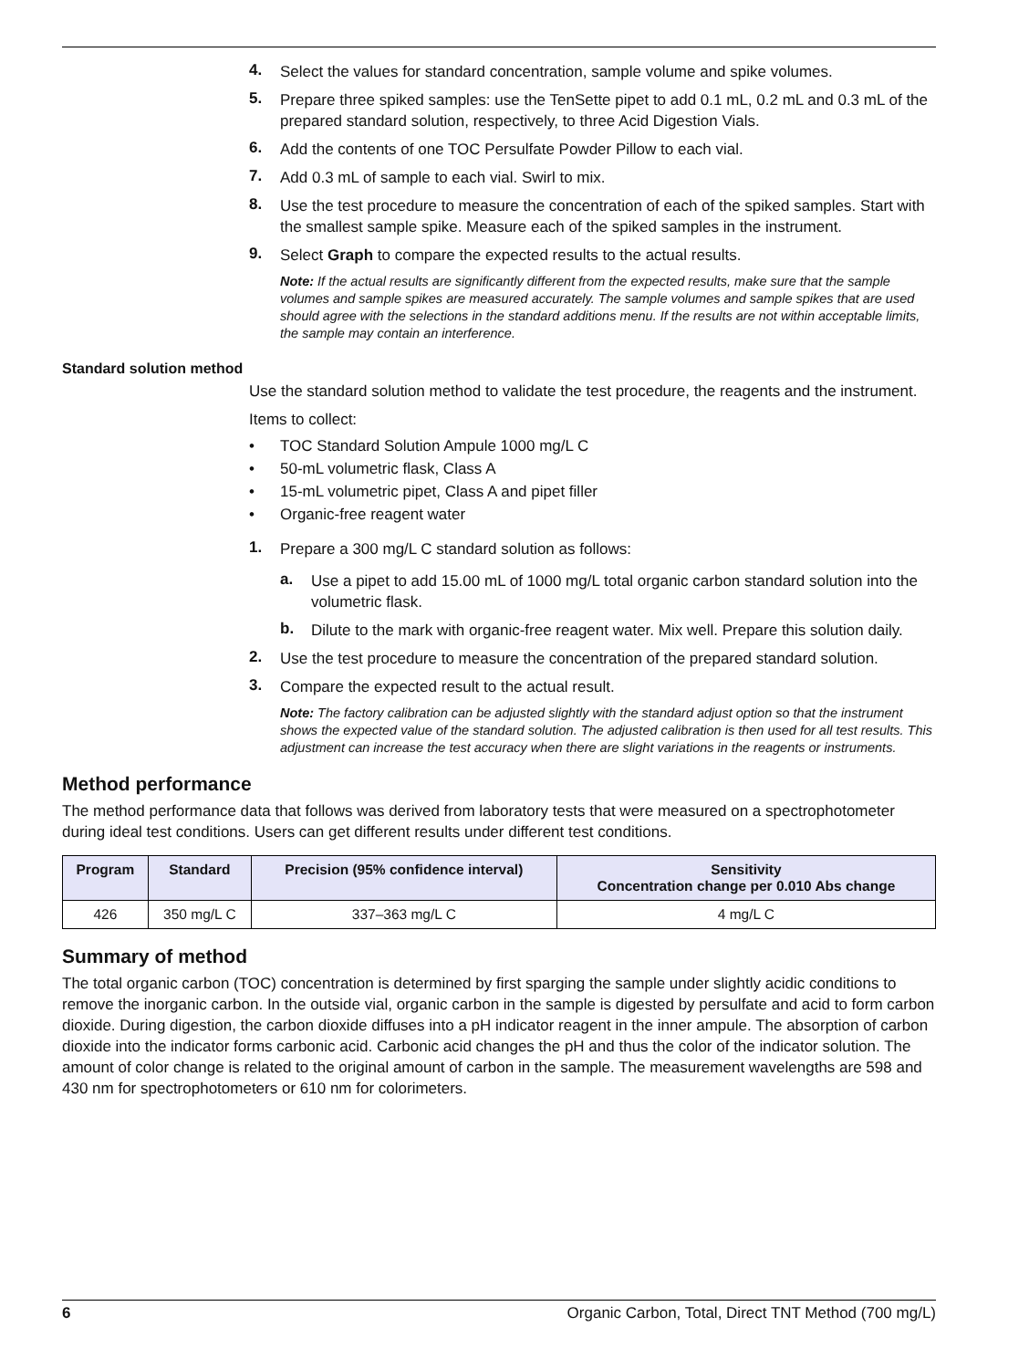4.
Select the values for standard concentration, sample volume and spike volumes.
5.
Prepare three spiked samples: use the TenSette pipet to add 0.1 mL, 0.2 mL and 0.3 mL of the prepared standard solution, respectively, to three Acid Digestion Vials.
6.
Add the contents of one TOC Persulfate Powder Pillow to each vial.
7.
Add 0.3 mL of sample to each vial. Swirl to mix.
8.
Use the test procedure to measure the concentration of each of the spiked samples. Start with the smallest sample spike. Measure each of the spiked samples in the instrument.
9.
Select Graph to compare the expected results to the actual results.
Note: If the actual results are significantly different from the expected results, make sure that the sample volumes and sample spikes are measured accurately. The sample volumes and sample spikes that are used should agree with the selections in the standard additions menu. If the results are not within acceptable limits, the sample may contain an interference.
Standard solution method
Use the standard solution method to validate the test procedure, the reagents and the instrument.
Items to collect:
• TOC Standard Solution Ampule 1000 mg/L C
• 50-mL volumetric flask, Class A
• 15-mL volumetric pipet, Class A and pipet filler
• Organic-free reagent water
1.
Prepare a 300 mg/L C standard solution as follows:
a.
Use a pipet to add 15.00 mL of 1000 mg/L total organic carbon standard solution into the volumetric flask.
b.
Dilute to the mark with organic-free reagent water. Mix well. Prepare this solution daily.
2.
Use the test procedure to measure the concentration of the prepared standard solution.
3.
Compare the expected result to the actual result.
Note: The factory calibration can be adjusted slightly with the standard adjust option so that the instrument shows the expected value of the standard solution. The adjusted calibration is then used for all test results. This adjustment can increase the test accuracy when there are slight variations in the reagents or instruments.
Method performance
The method performance data that follows was derived from laboratory tests that were measured on a spectrophotometer during ideal test conditions. Users can get different results under different test conditions.
| Program | Standard | Precision (95% confidence interval) | Sensitivity Concentration change per 0.010 Abs change |
| --- | --- | --- | --- |
| 426 | 350 mg/L C | 337–363 mg/L C | 4 mg/L C |
Summary of method
The total organic carbon (TOC) concentration is determined by first sparging the sample under slightly acidic conditions to remove the inorganic carbon. In the outside vial, organic carbon in the sample is digested by persulfate and acid to form carbon dioxide. During digestion, the carbon dioxide diffuses into a pH indicator reagent in the inner ampule. The absorption of carbon dioxide into the indicator forms carbonic acid. Carbonic acid changes the pH and thus the color of the indicator solution. The amount of color change is related to the original amount of carbon in the sample. The measurement wavelengths are 598 and 430 nm for spectrophotometers or 610 nm for colorimeters.
6 Organic Carbon, Total, Direct TNT Method (700 mg/L)